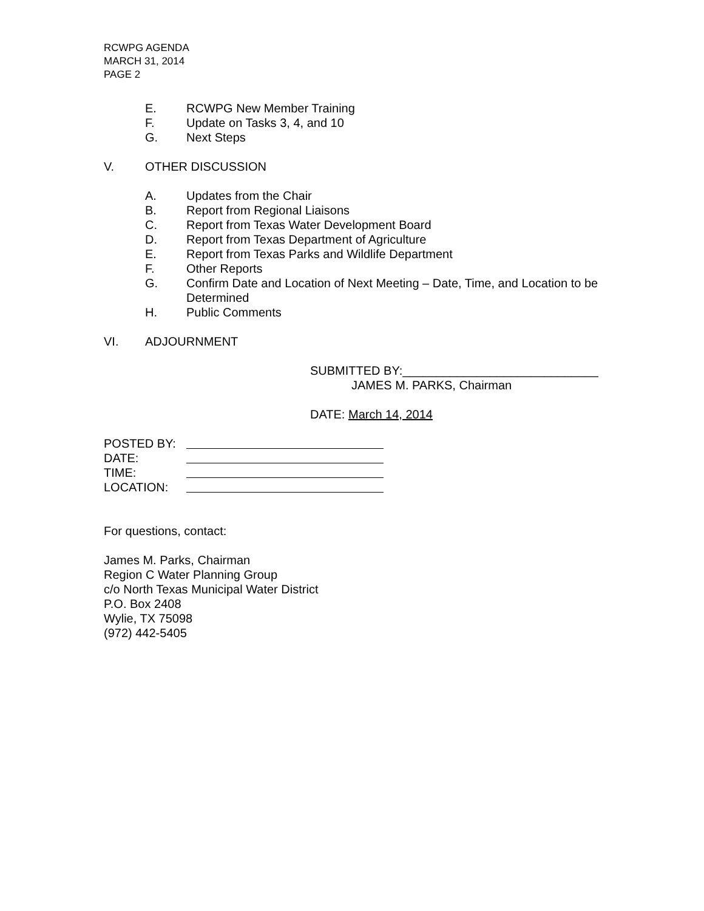RCWPG AGENDA
MARCH 31, 2014
PAGE 2
E. RCWPG New Member Training
F. Update on Tasks 3, 4, and 10
G. Next Steps
V. OTHER DISCUSSION
A. Updates from the Chair
B. Report from Regional Liaisons
C. Report from Texas Water Development Board
D. Report from Texas Department of Agriculture
E. Report from Texas Parks and Wildlife Department
F. Other Reports
G. Confirm Date and Location of Next Meeting – Date, Time, and Location to be Determined
H. Public Comments
VI. ADJOURNMENT
SUBMITTED BY:_____________________________
JAMES M. PARKS, Chairman
DATE: March 14, 2014
POSTED BY:
DATE:
TIME:
LOCATION:
For questions, contact:
James M. Parks, Chairman
Region C Water Planning Group
c/o North Texas Municipal Water District
P.O. Box 2408
Wylie, TX 75098
(972) 442-5405